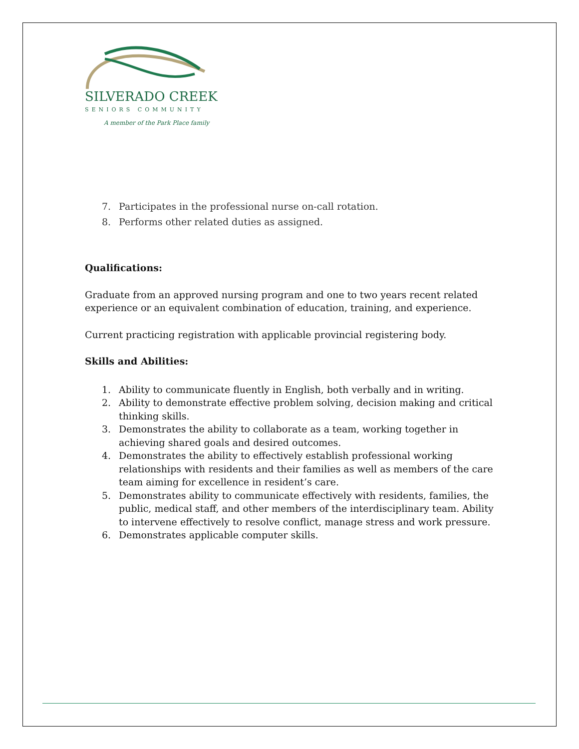SILVERADO CREEK
SENIORS COMMUNITY
A member of the Park Place family
7. Participates in the professional nurse on-call rotation.
8. Performs other related duties as assigned.
Qualifications:
Graduate from an approved nursing program and one to two years recent related experience or an equivalent combination of education, training, and experience.
Current practicing registration with applicable provincial registering body.
Skills and Abilities:
1. Ability to communicate fluently in English, both verbally and in writing.
2. Ability to demonstrate effective problem solving, decision making and critical thinking skills.
3. Demonstrates the ability to collaborate as a team, working together in achieving shared goals and desired outcomes.
4. Demonstrates the ability to effectively establish professional working relationships with residents and their families as well as members of the care team aiming for excellence in resident’s care.
5. Demonstrates ability to communicate effectively with residents, families, the public, medical staff, and other members of the interdisciplinary team. Ability to intervene effectively to resolve conflict, manage stress and work pressure.
6. Demonstrates applicable computer skills.